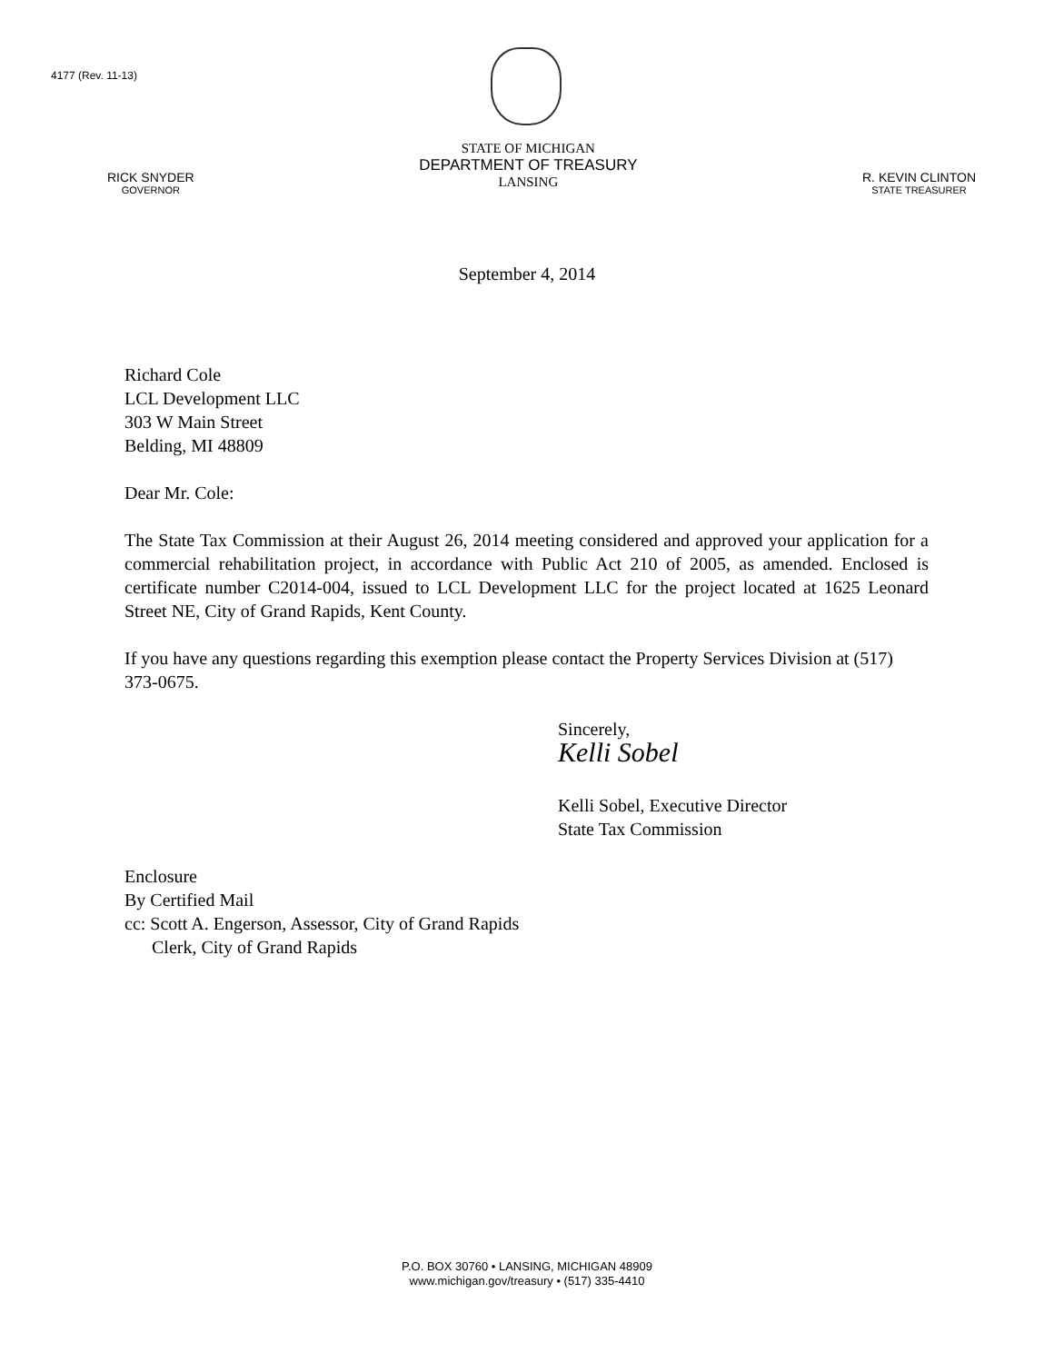4177 (Rev. 11-13)
RICK SNYDER
GOVERNOR
STATE OF MICHIGAN
DEPARTMENT OF TREASURY
LANSING
R. KEVIN CLINTON
STATE TREASURER
September 4, 2014
Richard Cole
LCL Development LLC
303 W Main Street
Belding, MI 48809
Dear Mr. Cole:
The State Tax Commission at their August 26, 2014 meeting considered and approved your application for a commercial rehabilitation project, in accordance with Public Act 210 of 2005, as amended. Enclosed is certificate number C2014-004, issued to LCL Development LLC for the project located at 1625 Leonard Street NE, City of Grand Rapids, Kent County.
If you have any questions regarding this exemption please contact the Property Services Division at (517) 373-0675.
Sincerely,
Kelli Sobel
Kelli Sobel, Executive Director
State Tax Commission
Enclosure
By Certified Mail
cc: Scott A. Engerson, Assessor, City of Grand Rapids
Clerk, City of Grand Rapids
P.O. BOX 30760 • LANSING, MICHIGAN 48909
www.michigan.gov/treasury • (517) 335-4410